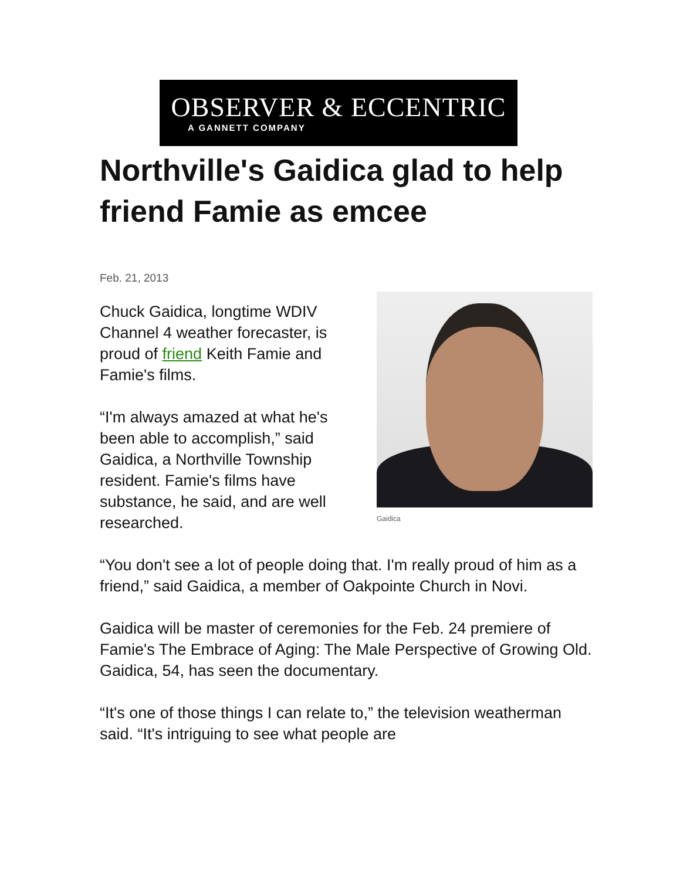OBSERVER & ECCENTRIC
A GANNETT COMPANY
Northville's Gaidica glad to help friend Famie as emcee
Feb. 21, 2013
Gaidica
Chuck Gaidica, longtime WDIV Channel 4 weather forecaster, is proud of friend Keith Famie and Famie's films.
“I'm always amazed at what he's been able to accomplish,” said Gaidica, a Northville Township resident. Famie's films have substance, he said, and are well researched.
“You don't see a lot of people doing that. I'm really proud of him as a friend,” said Gaidica, a member of Oakpointe Church in Novi.
Gaidica will be master of ceremonies for the Feb. 24 premiere of Famie's The Embrace of Aging: The Male Perspective of Growing Old. Gaidica, 54, has seen the documentary.
“It's one of those things I can relate to,” the television weatherman said. “It's intriguing to see what people are